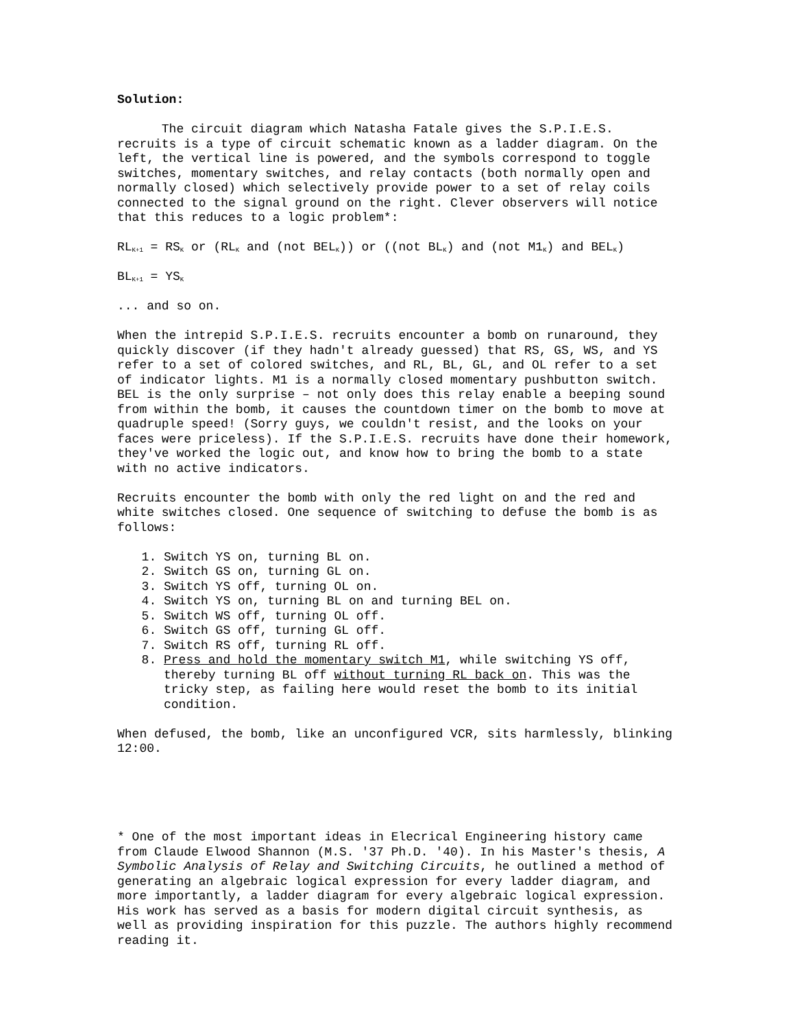Solution:
The circuit diagram which Natasha Fatale gives the S.P.I.E.S. recruits is a type of circuit schematic known as a ladder diagram. On the left, the vertical line is powered, and the symbols correspond to toggle switches, momentary switches, and relay contacts (both normally open and normally closed) which selectively provide power to a set of relay coils connected to the signal ground on the right. Clever observers will notice that this reduces to a logic problem*:
RL<sub>K+1</sub> = RS<sub>K</sub> or (RL<sub>K</sub> and (not BEL<sub>K</sub>)) or ((not BL<sub>K</sub>) and (not M1<sub>K</sub>) and BEL<sub>K</sub>)
BL<sub>K+1</sub> = YS<sub>K</sub>
... and so on.
When the intrepid S.P.I.E.S. recruits encounter a bomb on runaround, they quickly discover (if they hadn't already guessed) that RS, GS, WS, and YS refer to a set of colored switches, and RL, BL, GL, and OL refer to a set of indicator lights. M1 is a normally closed momentary pushbutton switch. BEL is the only surprise – not only does this relay enable a beeping sound from within the bomb, it causes the countdown timer on the bomb to move at quadruple speed! (Sorry guys, we couldn't resist, and the looks on your faces were priceless). If the S.P.I.E.S. recruits have done their homework, they've worked the logic out, and know how to bring the bomb to a state with no active indicators.
Recruits encounter the bomb with only the red light on and the red and white switches closed. One sequence of switching to defuse the bomb is as follows:
1. Switch YS on, turning BL on.
2. Switch GS on, turning GL on.
3. Switch YS off, turning OL on.
4. Switch YS on, turning BL on and turning BEL on.
5. Switch WS off, turning OL off.
6. Switch GS off, turning GL off.
7. Switch RS off, turning RL off.
8. Press and hold the momentary switch M1, while switching YS off, thereby turning BL off without turning RL back on. This was the tricky step, as failing here would reset the bomb to its initial condition.
When defused, the bomb, like an unconfigured VCR, sits harmlessly, blinking 12:00.
* One of the most important ideas in Elecrical Engineering history came from Claude Elwood Shannon (M.S. '37 Ph.D. '40). In his Master's thesis, A Symbolic Analysis of Relay and Switching Circuits, he outlined a method of generating an algebraic logical expression for every ladder diagram, and more importantly, a ladder diagram for every algebraic logical expression. His work has served as a basis for modern digital circuit synthesis, as well as providing inspiration for this puzzle. The authors highly recommend reading it.